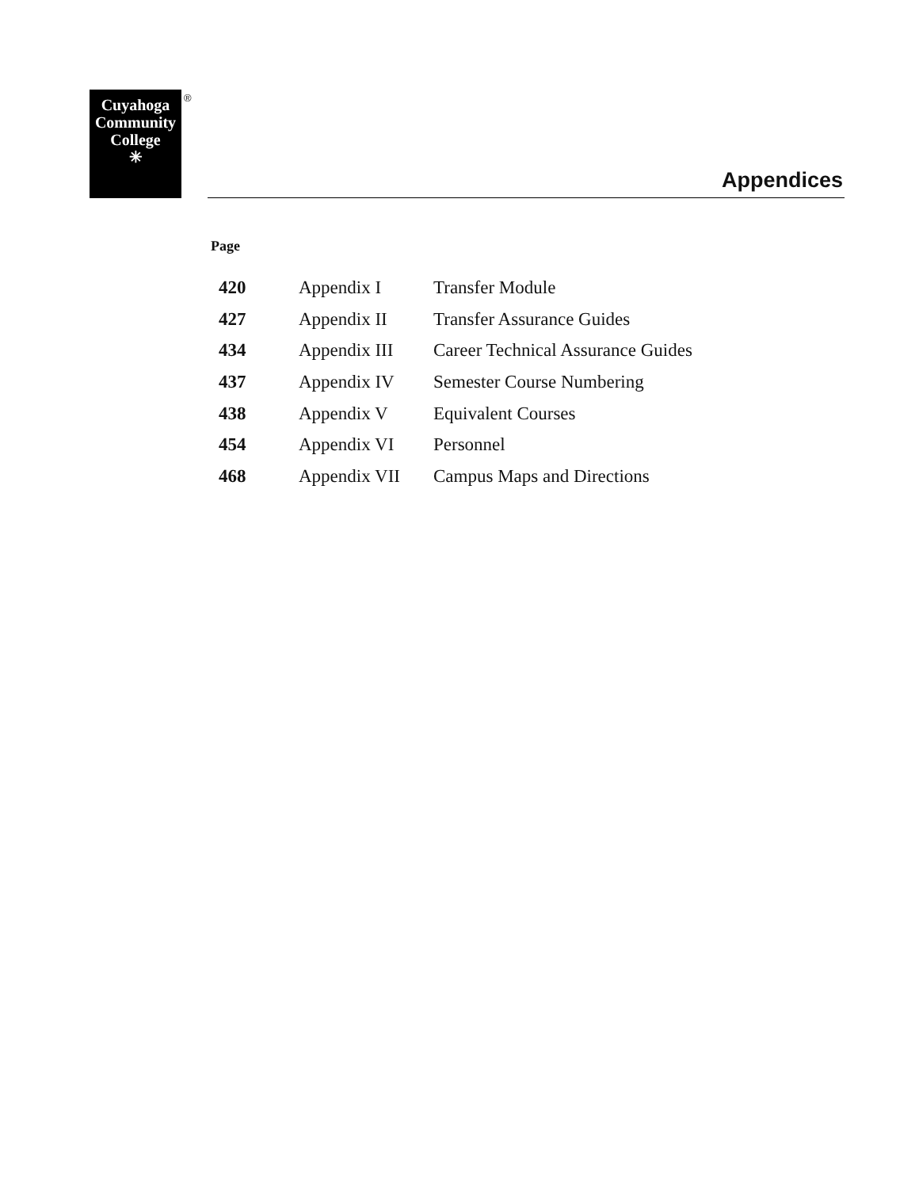Cuyahoga
Community
College
✳
®
Appendices
Page
| 420 | Appendix I | Transfer Module |
| 427 | Appendix II | Transfer Assurance Guides |
| 434 | Appendix III | Career Technical Assurance Guides |
| 437 | Appendix IV | Semester Course Numbering |
| 438 | Appendix V | Equivalent Courses |
| 454 | Appendix VI | Personnel |
| 468 | Appendix VII | Campus Maps and Directions |